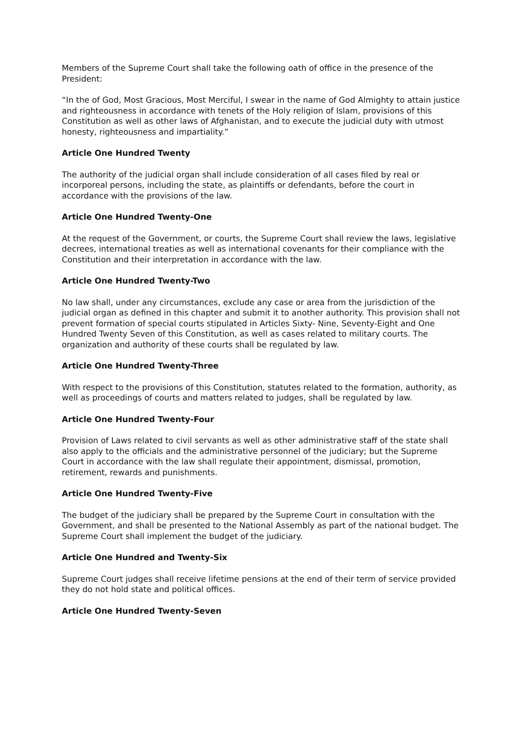Members of the Supreme Court shall take the following oath of office in the presence of the President:
“In the of God, Most Gracious, Most Merciful, I swear in the name of God Almighty to attain justice and righteousness in accordance with tenets of the Holy religion of Islam, provisions of this Constitution as well as other laws of Afghanistan, and to execute the judicial duty with utmost honesty, righteousness and impartiality.”
Article One Hundred Twenty
The authority of the judicial organ shall include consideration of all cases filed by real or incorporeal persons, including the state, as plaintiffs or defendants, before the court in accordance with the provisions of the law.
Article One Hundred Twenty-One
At the request of the Government, or courts, the Supreme Court shall review the laws, legislative decrees, international treaties as well as international covenants for their compliance with the Constitution and their interpretation in accordance with the law.
Article One Hundred Twenty-Two
No law shall, under any circumstances, exclude any case or area from the jurisdiction of the judicial organ as defined in this chapter and submit it to another authority. This provision shall not prevent formation of special courts stipulated in Articles Sixty- Nine, Seventy-Eight and One Hundred Twenty Seven of this Constitution, as well as cases related to military courts. The organization and authority of these courts shall be regulated by law.
Article One Hundred Twenty-Three
With respect to the provisions of this Constitution, statutes related to the formation, authority, as well as proceedings of courts and matters related to judges, shall be regulated by law.
Article One Hundred Twenty-Four
Provision of Laws related to civil servants as well as other administrative staff of the state shall also apply to the officials and the administrative personnel of the judiciary; but the Supreme Court in accordance with the law shall regulate their appointment, dismissal, promotion, retirement, rewards and punishments.
Article One Hundred Twenty-Five
The budget of the judiciary shall be prepared by the Supreme Court in consultation with the Government, and shall be presented to the National Assembly as part of the national budget. The Supreme Court shall implement the budget of the judiciary.
Article One Hundred and Twenty-Six
Supreme Court judges shall receive lifetime pensions at the end of their term of service provided they do not hold state and political offices.
Article One Hundred Twenty-Seven